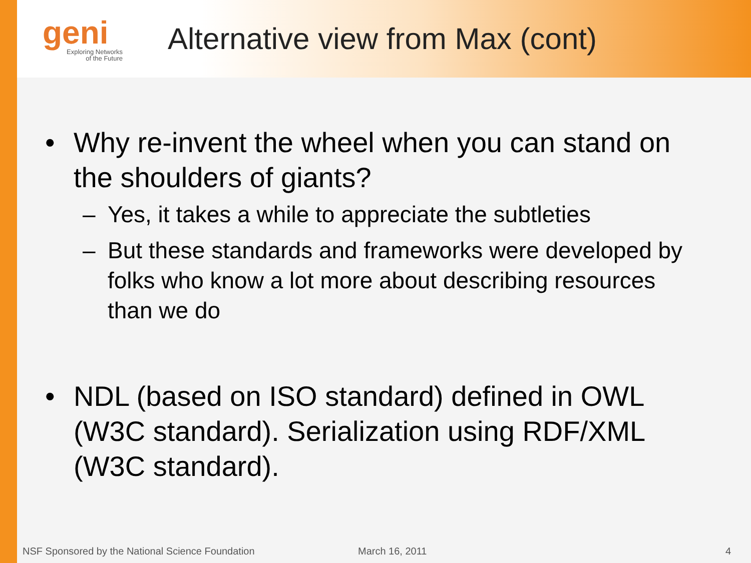geni
Exploring Networks
of the Future
Alternative view from Max (cont)
• Why re-invent the wheel when you can stand on the shoulders of giants?
– Yes, it takes a while to appreciate the subtleties
– But these standards and frameworks were developed by folks who know a lot more about describing resources than we do
• NDL (based on ISO standard) defined in OWL (W3C standard). Serialization using RDF/XML (W3C standard).
NSF Sponsored by the National Science Foundation March 16, 2011 4